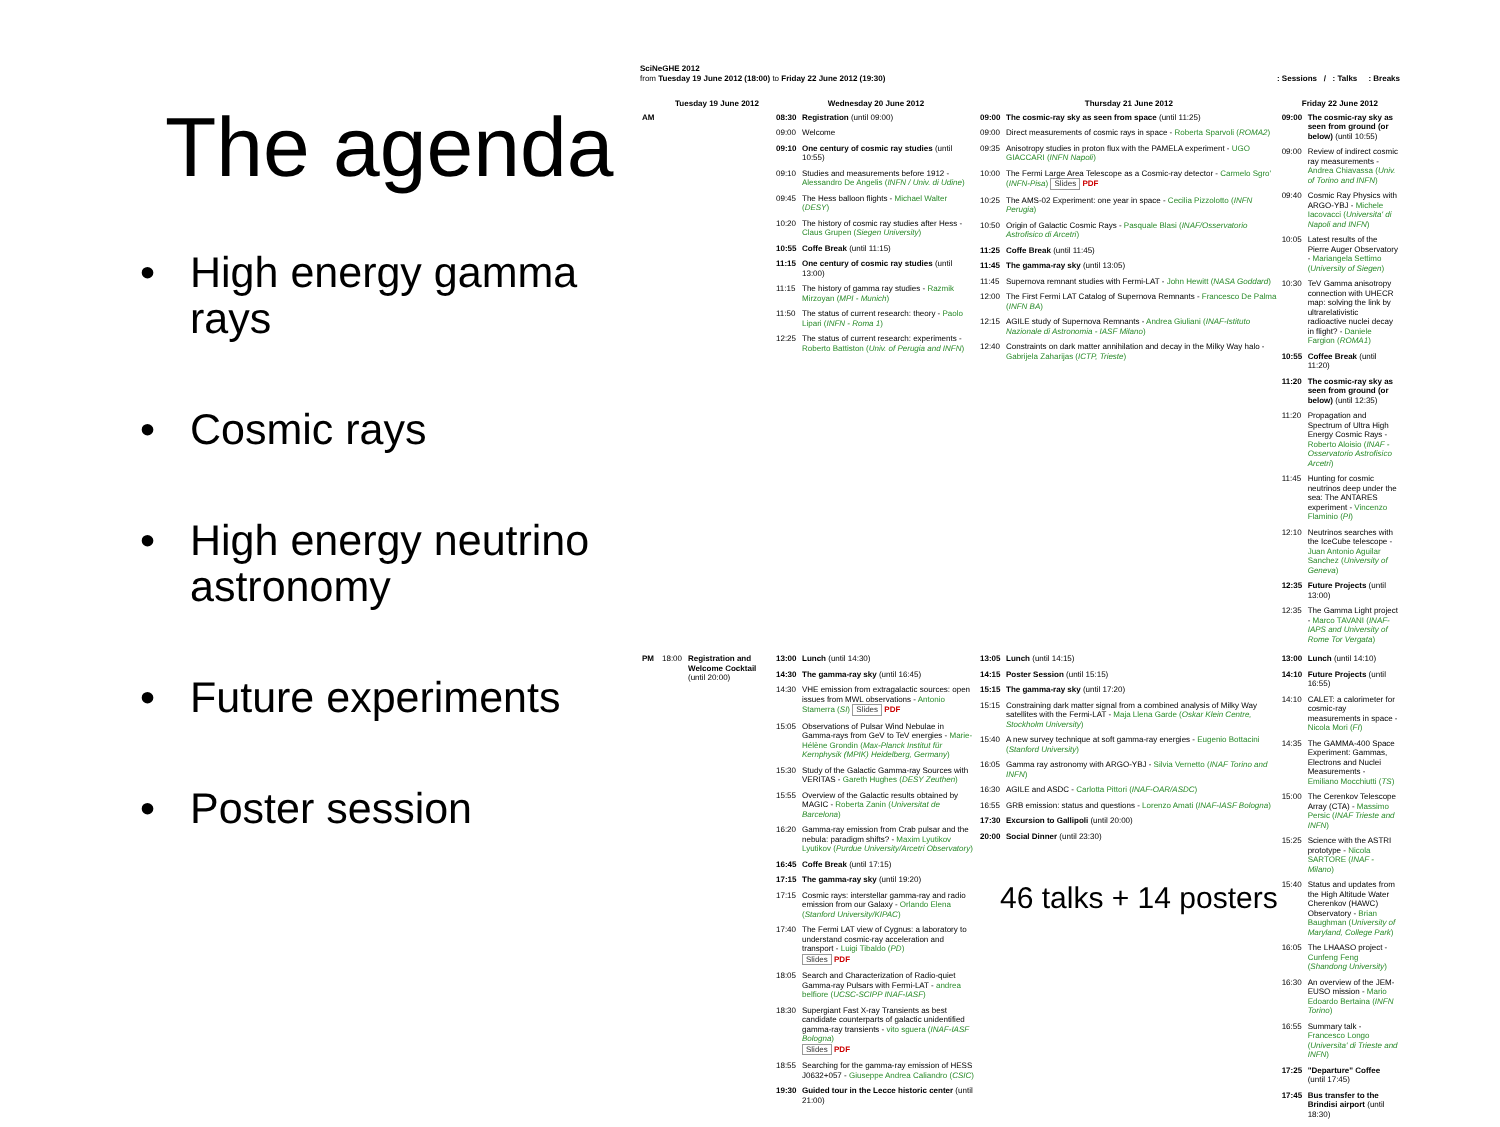The agenda
• High energy gamma rays
• Cosmic rays
• High energy neutrino astronomy
• Future experiments
• Poster session
SciNeGHE 2012
from Tuesday 19 June 2012 (18:00) to Friday 22 June 2012 (19:30): Sessions / : Talks : Breaks
| | Tuesday 19 June 2012 | Wednesday 20 June 2012 | Thursday 21 June 2012 | Friday 22 June 2012 |
| --- | --- | --- | --- | --- |
| AM | | 08:30 Registration (until 09:00) 09:00 Welcome 09:10 One century of cosmic ray studies (until 10:55) 09:10 Studies and measurements before 1912 - Alessandro De Angelis ( INFN / Univ. di Udine ) 09:45 The Hess balloon flights - Michael Walter ( DESY ) 10:20 The history of cosmic ray studies after Hess - Claus Grupen ( Siegen University ) 10:55 Coffe Break (until 11:15) 11:15 One century of cosmic ray studies (until 13:00) 11:15 The history of gamma ray studies - Razmik Mirzoyan ( MPI - Munich ) 11:50 The status of current research: theory - Paolo Lipari ( INFN - Roma 1 ) 12:25 The status of current research: experiments - Roberto Battiston ( Univ. of Perugia and INFN ) | 09:00 The cosmic-ray sky as seen from space (until 11:25) 09:00 Direct measurements of cosmic rays in space - Roberta Sparvoli ( ROMA2 ) 09:35 Anisotropy studies in proton flux with the PAMELA experiment - UGO GIACCARI ( INFN Napoli ) 10:00 The Fermi Large Area Telescope as a Cosmic-ray detector - Carmelo Sgro' ( INFN-Pisa ) Slides PDF 10:25 The AMS-02 Experiment: one year in space - Cecilia Pizzolotto ( INFN Perugia ) 10:50 Origin of Galactic Cosmic Rays - Pasquale Blasi ( INAF/Osservatorio Astrofisico di Arcetri ) 11:25 Coffe Break (until 11:45) 11:45 The gamma-ray sky (until 13:05) 11:45 Supernova remnant studies with Fermi-LAT - John Hewitt ( NASA Goddard ) 12:00 The First Fermi LAT Catalog of Supernova Remnants - Francesco De Palma ( INFN BA ) 12:15 AGILE study of Supernova Remnants - Andrea Giuliani ( INAF-Istituto Nazionale di Astronomia - IASF Milano ) 12:40 Constraints on dark matter annihilation and decay in the Milky Way halo - Gabrijela Zaharijas ( ICTP, Trieste ) | 09:00 The cosmic-ray sky as seen from ground (or below) (until 10:55) 09:00 Review of indirect cosmic ray measurements - Andrea Chiavassa ( Univ. of Torino and INFN ) 09:40 Cosmic Ray Physics with ARGO-YBJ - Michele Iacovacci ( Universita' di Napoli and INFN ) 10:05 Latest results of the Pierre Auger Observatory - Mariangela Settimo ( University of Siegen ) 10:30 TeV Gamma anisotropy connection with UHECR map: solving the link by ultrarelativistic radioactive nuclei decay in flight? - Daniele Fargion ( ROMA1 ) 10:55 Coffee Break (until 11:20) 11:20 The cosmic-ray sky as seen from ground (or below) (until 12:35) 11:20 Propagation and Spectrum of Ultra High Energy Cosmic Rays - Roberto Aloisio ( INAF - Osservatorio Astrofisico Arcetri ) 11:45 Hunting for cosmic neutrinos deep under the sea: The ANTARES experiment - Vincenzo Flaminio ( PI ) 12:10 Neutrinos searches with the IceCube telescope - Juan Antonio Aguilar Sanchez ( University of Geneva ) 12:35 Future Projects (until 13:00) 12:35 The Gamma Light project - Marco TAVANI ( INAF-IAPS and University of Rome Tor Vergata ) |
| PM | 18:00 Registration and Welcome Cocktail (until 20:00) | 13:00 Lunch (until 14:30) 14:30 The gamma-ray sky (until 16:45) 14:30 VHE emission from extragalactic sources: open issues from MWL observations - Antonio Stamerra ( SI ) Slides PDF 15:05 Observations of Pulsar Wind Nebulae in Gamma-rays from GeV to TeV energies - Marie-Hélène Grondin ( Max-Planck Institut für Kernphysik (MPIK) Heidelberg, Germany ) 15:30 Study of the Galactic Gamma-ray Sources with VERITAS - Gareth Hughes ( DESY Zeuthen ) 15:55 Overview of the Galactic results obtained by MAGIC - Roberta Zanin ( Universitat de Barcelona ) 16:20 Gamma-ray emission from Crab pulsar and the nebula: paradigm shifts? - Maxim Lyutikov Lyutikov ( Purdue University/Arcetri Observatory ) 16:45 Coffe Break (until 17:15) 17:15 The gamma-ray sky (until 19:20) 17:15 Cosmic rays: interstellar gamma-ray and radio emission from our Galaxy - Orlando Elena ( Stanford University/KIPAC ) 17:40 The Fermi LAT view of Cygnus: a laboratory to understand cosmic-ray acceleration and transport - Luigi Tibaldo ( PD ) Slides PDF 18:05 Search and Characterization of Radio-quiet Gamma-ray Pulsars with Fermi-LAT - andrea belfiore ( UCSC-SCIPP INAF-IASF ) 18:30 Supergiant Fast X-ray Transients as best candidate counterparts of galactic unidentified gamma-ray transients - vito sguera ( INAF-IASF Bologna ) Slides PDF 18:55 Searching for the gamma-ray emission of HESS J0632+057 - Giuseppe Andrea Caliandro ( CSIC ) 19:30 Guided tour in the Lecce historic center (until 21:00) | 13:05 Lunch (until 14:15) 14:15 Poster Session (until 15:15) 15:15 The gamma-ray sky (until 17:20) 15:15 Constraining dark matter signal from a combined analysis of Milky Way satellites with the Fermi-LAT - Maja Llena Garde ( Oskar Klein Centre, Stockholm University ) 15:40 A new survey technique at soft gamma-ray energies - Eugenio Bottacini ( Stanford University ) 16:05 Gamma ray astronomy with ARGO-YBJ - Silvia Vernetto ( INAF Torino and INFN ) 16:30 AGILE and ASDC - Carlotta Pittori ( INAF-OAR/ASDC ) 16:55 GRB emission: status and questions - Lorenzo Amati ( INAF-IASF Bologna ) 17:30 Excursion to Gallipoli (until 20:00) 20:00 Social Dinner (until 23:30) 46 talks + 14 posters | 13:00 Lunch (until 14:10) 14:10 Future Projects (until 16:55) 14:10 CALET: a calorimeter for cosmic-ray measurements in space - Nicola Mori ( FI ) 14:35 The GAMMA-400 Space Experiment: Gammas, Electrons and Nuclei Measurements - Emiliano Mocchiutti ( TS ) 15:00 The Cerenkov Telescope Array (CTA) - Massimo Persic ( INAF Trieste and INFN ) 15:25 Science with the ASTRI prototype - Nicola SARTORE ( INAF - Milano ) 15:40 Status and updates from the High Altitude Water Cherenkov (HAWC) Observatory - Brian Baughman ( University of Maryland, College Park ) 16:05 The LHAASO project - Cunfeng Feng ( Shandong University ) 16:30 An overview of the JEM-EUSO mission - Mario Edoardo Bertaina ( INFN Torino ) 16:55 Summary talk - Francesco Longo ( Universita' di Trieste and INFN ) 17:25 "Departure" Coffee (until 17:45) 17:45 Bus transfer to the Brindisi airport (until 18:30) |